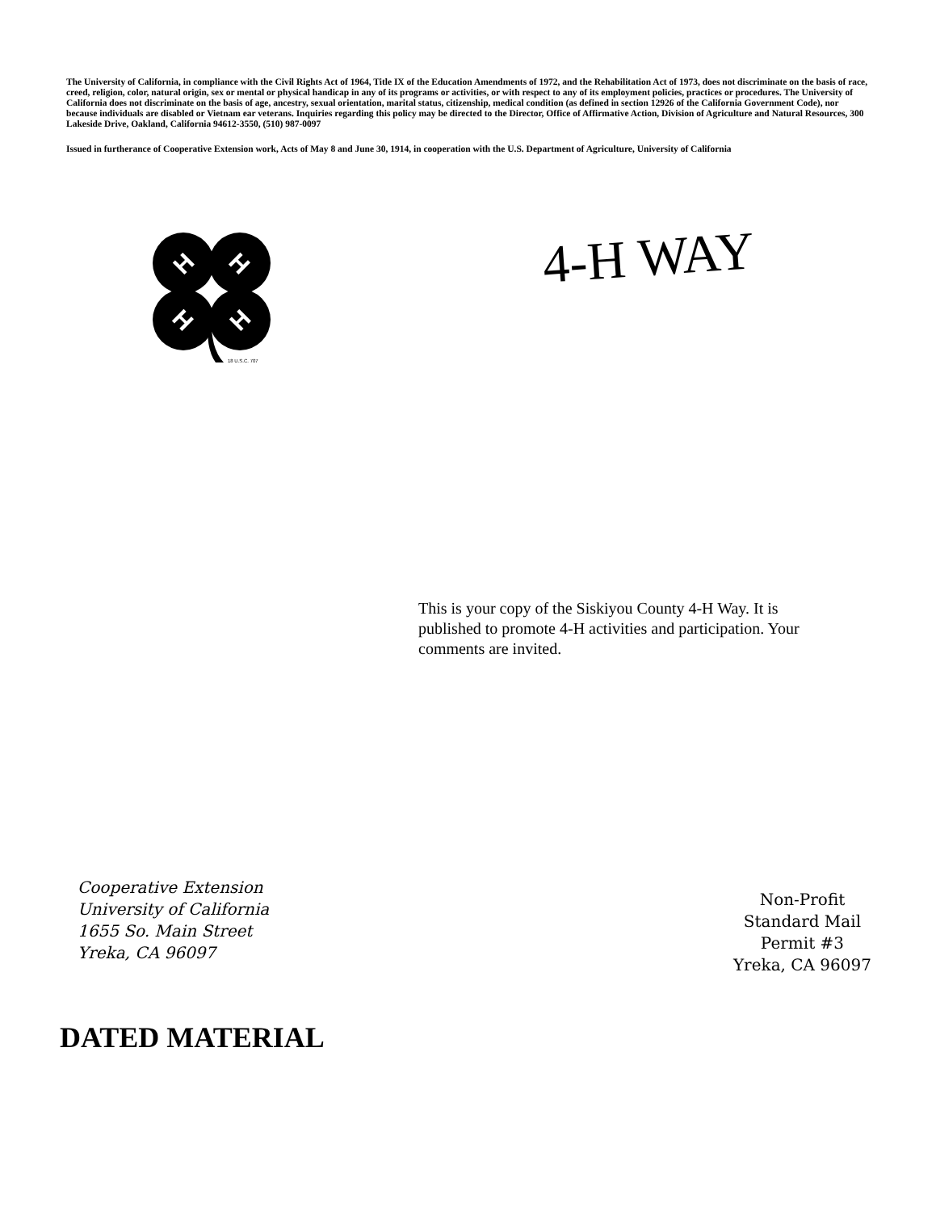The University of California, in compliance with the Civil Rights Act of 1964, Title IX of the Education Amendments of 1972, and the Rehabilitation Act of 1973, does not discriminate on the basis of race, creed, religion, color, natural origin, sex or mental or physical handicap in any of its programs or activities, or with respect to any of its employment policies, practices or procedures. The University of California does not discriminate on the basis of age, ancestry, sexual orientation, marital status, citizenship, medical condition (as defined in section 12926 of the California Government Code), nor because individuals are disabled or Vietnam ear veterans. Inquiries regarding this policy may be directed to the Director, Office of Affirmative Action, Division of Agriculture and Natural Resources, 300 Lakeside Drive, Oakland, California 94612-3550, (510) 987-0097
Issued in furtherance of Cooperative Extension work, Acts of May 8 and June 30, 1914, in cooperation with the U.S. Department of Agriculture, University of California
H
H
H
H
18 U.S.C. 707
4-H WAY
This is your copy of the Siskiyou County 4-H Way. It is published to promote 4-H activities and participation. Your comments are invited.
Cooperative Extension
University of California
1655 So. Main Street
Yreka, CA 96097
Non-Profit
Standard Mail
Permit #3
Yreka, CA 96097
DATED MATERIAL